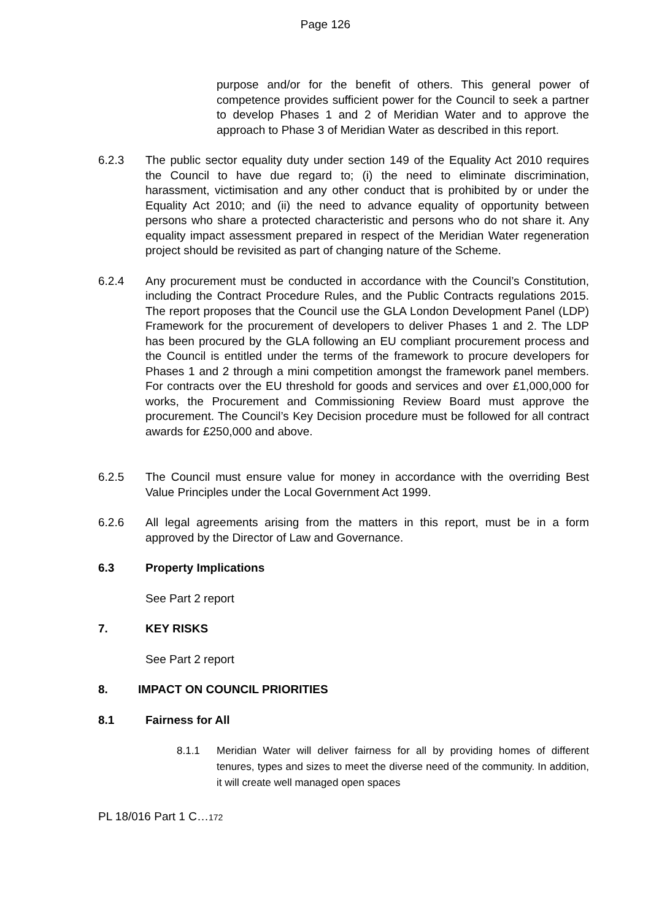Page 126
purpose and/or for the benefit of others. This general power of competence provides sufficient power for the Council to seek a partner to develop Phases 1 and 2 of Meridian Water and to approve the approach to Phase 3 of Meridian Water as described in this report.
6.2.3 The public sector equality duty under section 149 of the Equality Act 2010 requires the Council to have due regard to; (i) the need to eliminate discrimination, harassment, victimisation and any other conduct that is prohibited by or under the Equality Act 2010; and (ii) the need to advance equality of opportunity between persons who share a protected characteristic and persons who do not share it. Any equality impact assessment prepared in respect of the Meridian Water regeneration project should be revisited as part of changing nature of the Scheme.
6.2.4 Any procurement must be conducted in accordance with the Council’s Constitution, including the Contract Procedure Rules, and the Public Contracts regulations 2015. The report proposes that the Council use the GLA London Development Panel (LDP) Framework for the procurement of developers to deliver Phases 1 and 2. The LDP has been procured by the GLA following an EU compliant procurement process and the Council is entitled under the terms of the framework to procure developers for Phases 1 and 2 through a mini competition amongst the framework panel members. For contracts over the EU threshold for goods and services and over £1,000,000 for works, the Procurement and Commissioning Review Board must approve the procurement. The Council’s Key Decision procedure must be followed for all contract awards for £250,000 and above.
6.2.5 The Council must ensure value for money in accordance with the overriding Best Value Principles under the Local Government Act 1999.
6.2.6 All legal agreements arising from the matters in this report, must be in a form approved by the Director of Law and Governance.
6.3 Property Implications
See Part 2 report
7. KEY RISKS
See Part 2 report
8. IMPACT ON COUNCIL PRIORITIES
8.1 Fairness for All
8.1.1 Meridian Water will deliver fairness for all by providing homes of different tenures, types and sizes to meet the diverse need of the community. In addition, it will create well managed open spaces
PL 18/016 Part 1 C…172